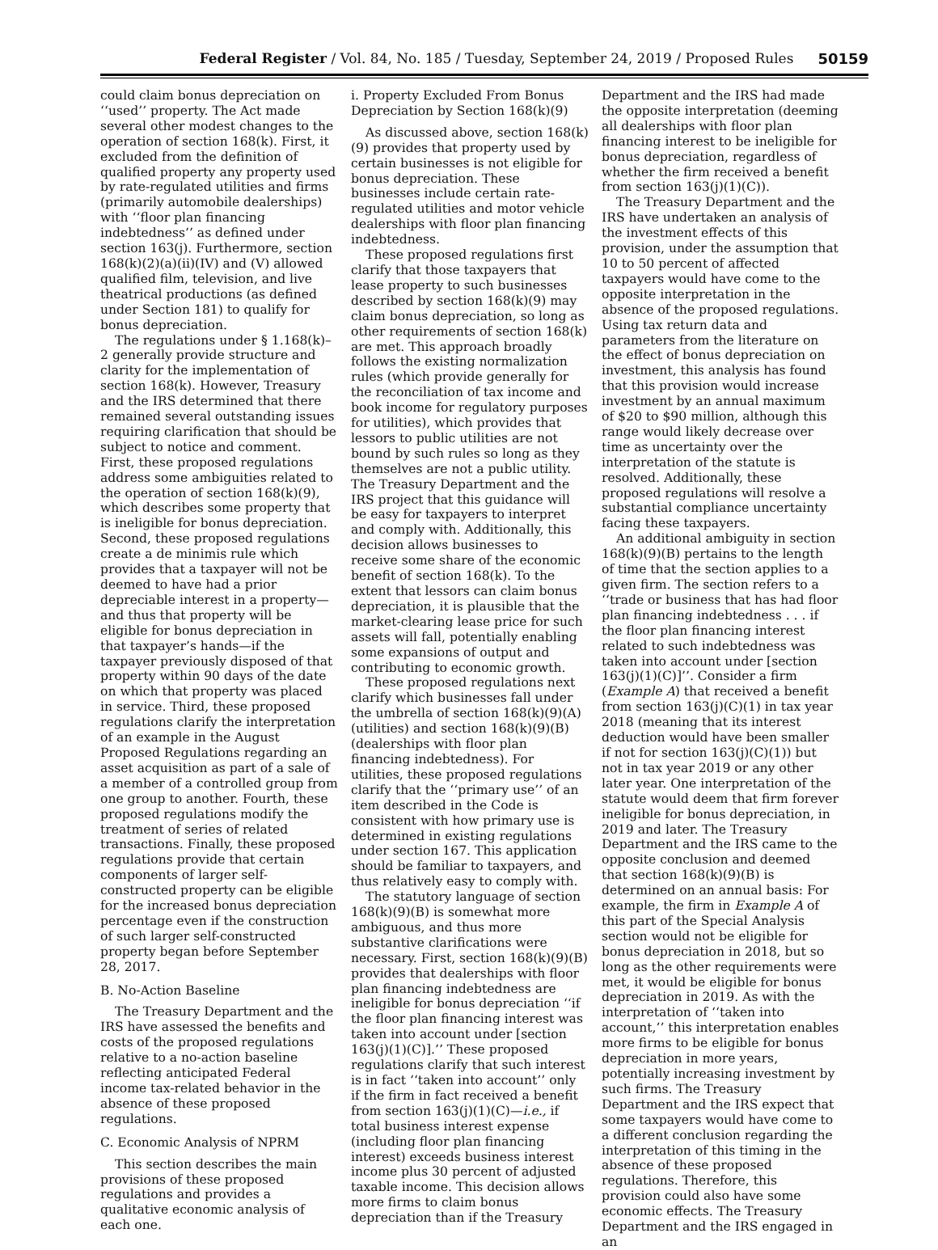Federal Register / Vol. 84, No. 185 / Tuesday, September 24, 2019 / Proposed Rules 50159
could claim bonus depreciation on ‘‘used’’ property. The Act made several other modest changes to the operation of section 168(k). First, it excluded from the definition of qualified property any property used by rate-regulated utilities and firms (primarily automobile dealerships) with ‘‘floor plan financing indebtedness’’ as defined under section 163(j). Furthermore, section 168(k)(2)(a)(ii)(IV) and (V) allowed qualified film, television, and live theatrical productions (as defined under Section 181) to qualify for bonus depreciation.
The regulations under § 1.168(k)–2 generally provide structure and clarity for the implementation of section 168(k). However, Treasury and the IRS determined that there remained several outstanding issues requiring clarification that should be subject to notice and comment. First, these proposed regulations address some ambiguities related to the operation of section 168(k)(9), which describes some property that is ineligible for bonus depreciation. Second, these proposed regulations create a de minimis rule which provides that a taxpayer will not be deemed to have had a prior depreciable interest in a property—and thus that property will be eligible for bonus depreciation in that taxpayer’s hands—if the taxpayer previously disposed of that property within 90 days of the date on which that property was placed in service. Third, these proposed regulations clarify the interpretation of an example in the August Proposed Regulations regarding an asset acquisition as part of a sale of a member of a controlled group from one group to another. Fourth, these proposed regulations modify the treatment of series of related transactions. Finally, these proposed regulations provide that certain components of larger self-constructed property can be eligible for the increased bonus depreciation percentage even if the construction of such larger self-constructed property began before September 28, 2017.
B. No-Action Baseline
The Treasury Department and the IRS have assessed the benefits and costs of the proposed regulations relative to a no-action baseline reflecting anticipated Federal income tax-related behavior in the absence of these proposed regulations.
C. Economic Analysis of NPRM
This section describes the main provisions of these proposed regulations and provides a qualitative economic analysis of each one.
i. Property Excluded From Bonus Depreciation by Section 168(k)(9)
As discussed above, section 168(k)(9) provides that property used by certain businesses is not eligible for bonus depreciation. These businesses include certain rate-regulated utilities and motor vehicle dealerships with floor plan financing indebtedness.
These proposed regulations first clarify that those taxpayers that lease property to such businesses described by section 168(k)(9) may claim bonus depreciation, so long as other requirements of section 168(k) are met. This approach broadly follows the existing normalization rules (which provide generally for the reconciliation of tax income and book income for regulatory purposes for utilities), which provides that lessors to public utilities are not bound by such rules so long as they themselves are not a public utility. The Treasury Department and the IRS project that this guidance will be easy for taxpayers to interpret and comply with. Additionally, this decision allows businesses to receive some share of the economic benefit of section 168(k). To the extent that lessors can claim bonus depreciation, it is plausible that the market-clearing lease price for such assets will fall, potentially enabling some expansions of output and contributing to economic growth.
These proposed regulations next clarify which businesses fall under the umbrella of section 168(k)(9)(A) (utilities) and section 168(k)(9)(B) (dealerships with floor plan financing indebtedness). For utilities, these proposed regulations clarify that the ‘‘primary use’’ of an item described in the Code is consistent with how primary use is determined in existing regulations under section 167. This application should be familiar to taxpayers, and thus relatively easy to comply with.
The statutory language of section 168(k)(9)(B) is somewhat more ambiguous, and thus more substantive clarifications were necessary. First, section 168(k)(9)(B) provides that dealerships with floor plan financing indebtedness are ineligible for bonus depreciation ‘‘if the floor plan financing interest was taken into account under [section 163(j)(1)(C)].’’ These proposed regulations clarify that such interest is in fact ‘‘taken into account’’ only if the firm in fact received a benefit from section 163(j)(1)(C)—i.e., if total business interest expense (including floor plan financing interest) exceeds business interest income plus 30 percent of adjusted taxable income. This decision allows more firms to claim bonus depreciation than if the Treasury
Department and the IRS had made the opposite interpretation (deeming all dealerships with floor plan financing interest to be ineligible for bonus depreciation, regardless of whether the firm received a benefit from section 163(j)(1)(C)).
The Treasury Department and the IRS have undertaken an analysis of the investment effects of this provision, under the assumption that 10 to 50 percent of affected taxpayers would have come to the opposite interpretation in the absence of the proposed regulations. Using tax return data and parameters from the literature on the effect of bonus depreciation on investment, this analysis has found that this provision would increase investment by an annual maximum of $20 to $90 million, although this range would likely decrease over time as uncertainty over the interpretation of the statute is resolved. Additionally, these proposed regulations will resolve a substantial compliance uncertainty facing these taxpayers.
An additional ambiguity in section 168(k)(9)(B) pertains to the length of time that the section applies to a given firm. The section refers to a ‘‘trade or business that has had floor plan financing indebtedness . . . if the floor plan financing interest related to such indebtedness was taken into account under [section 163(j)(1)(C)]’’. Consider a firm (Example A) that received a benefit from section 163(j)(C)(1) in tax year 2018 (meaning that its interest deduction would have been smaller if not for section 163(j)(C)(1)) but not in tax year 2019 or any other later year. One interpretation of the statute would deem that firm forever ineligible for bonus depreciation, in 2019 and later. The Treasury Department and the IRS came to the opposite conclusion and deemed that section 168(k)(9)(B) is determined on an annual basis: For example, the firm in Example A of this part of the Special Analysis section would not be eligible for bonus depreciation in 2018, but so long as the other requirements were met, it would be eligible for bonus depreciation in 2019. As with the interpretation of ‘‘taken into account,’’ this interpretation enables more firms to be eligible for bonus depreciation in more years, potentially increasing investment by such firms. The Treasury Department and the IRS expect that some taxpayers would have come to a different conclusion regarding the interpretation of this timing in the absence of these proposed regulations. Therefore, this provision could also have some economic effects. The Treasury Department and the IRS engaged in an